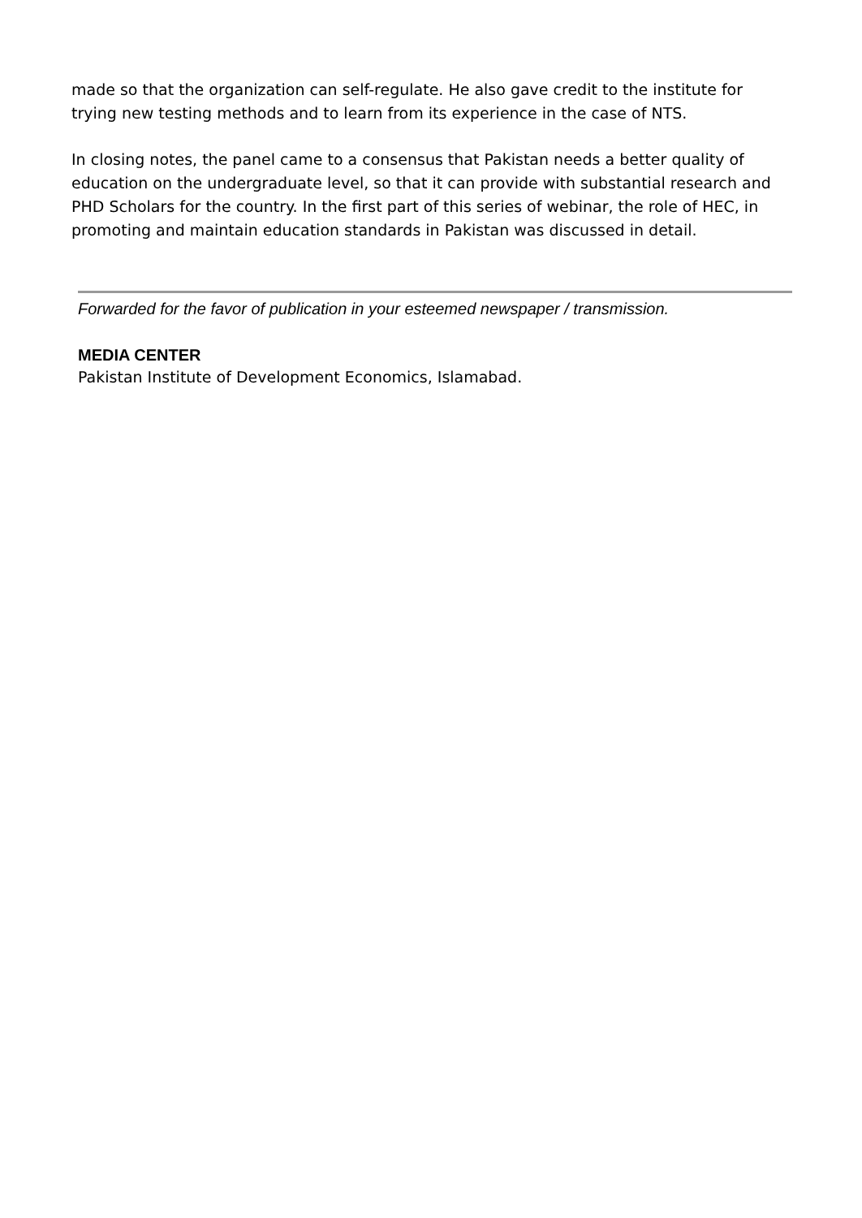made so that the organization can self-regulate. He also gave credit to the institute for trying new testing methods and to learn from its experience in the case of NTS.
In closing notes, the panel came to a consensus that Pakistan needs a better quality of education on the undergraduate level, so that it can provide with substantial research and PHD Scholars for the country. In the first part of this series of webinar, the role of HEC, in promoting and maintain education standards in Pakistan was discussed in detail.
Forwarded for the favor of publication in your esteemed newspaper / transmission.
MEDIA CENTER
Pakistan Institute of Development Economics, Islamabad.